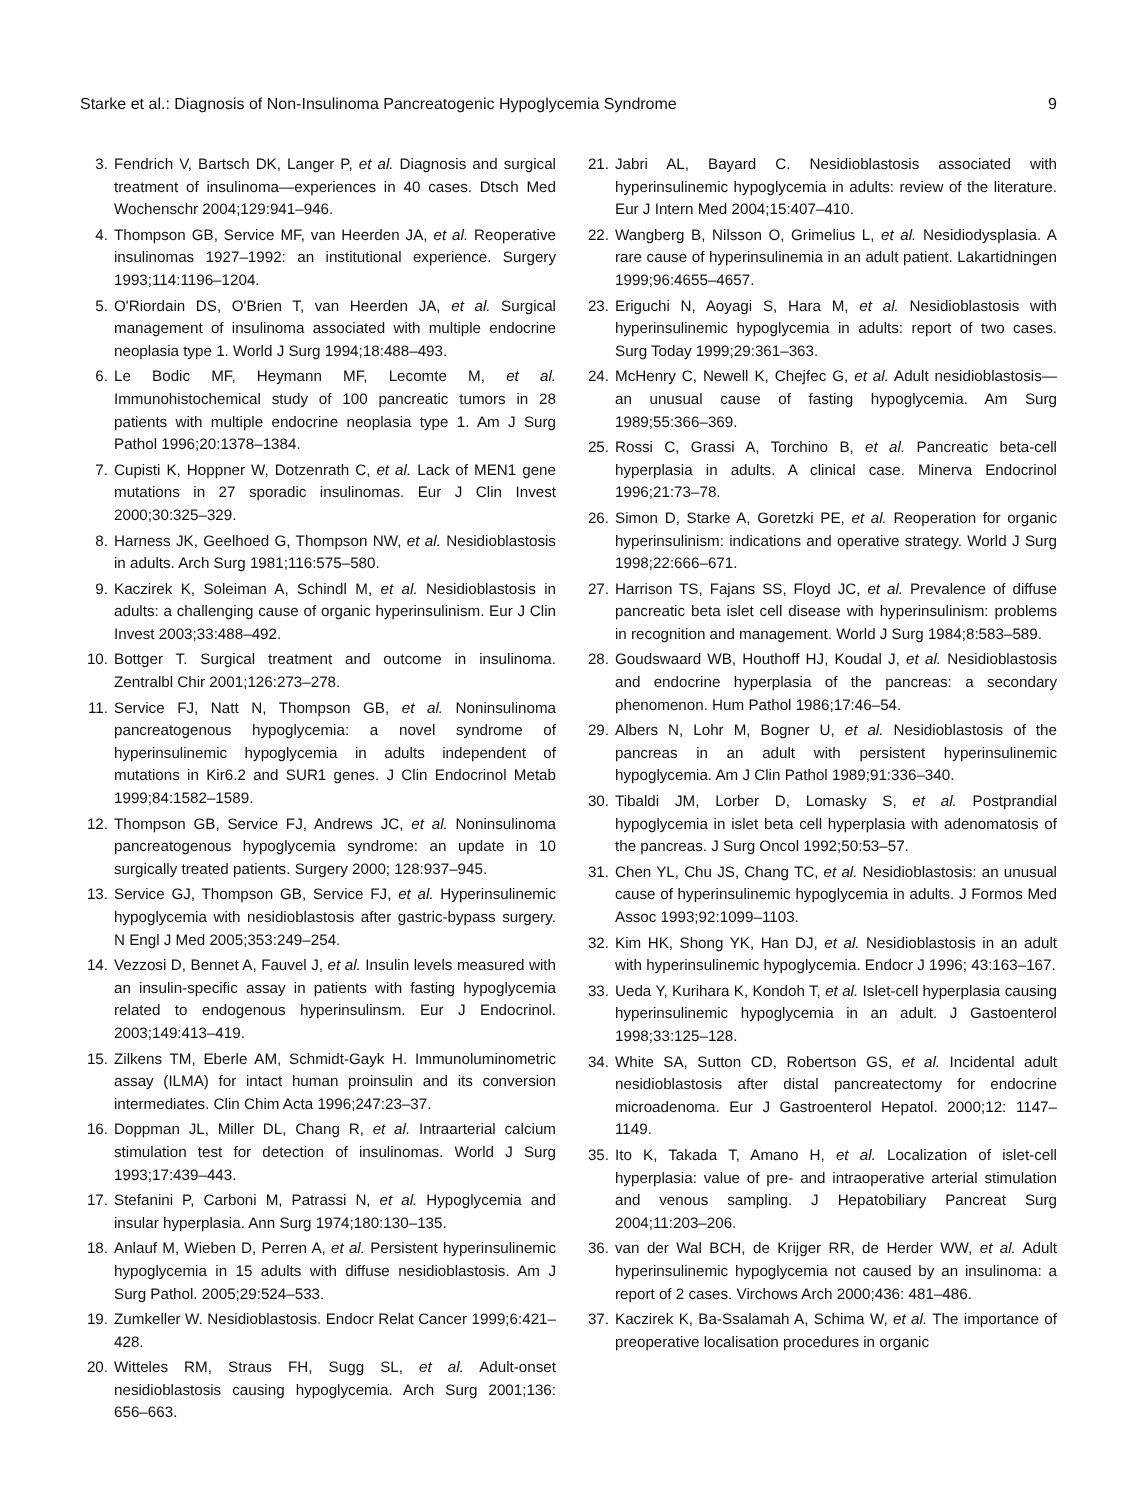Starke et al.: Diagnosis of Non-Insulinoma Pancreatogenic Hypoglycemia Syndrome 9
3. Fendrich V, Bartsch DK, Langer P, et al. Diagnosis and surgical treatment of insulinoma—experiences in 40 cases. Dtsch Med Wochenschr 2004;129:941–946.
4. Thompson GB, Service MF, van Heerden JA, et al. Reoperative insulinomas 1927–1992: an institutional experience. Surgery 1993;114:1196–1204.
5. O'Riordain DS, O'Brien T, van Heerden JA, et al. Surgical management of insulinoma associated with multiple endocrine neoplasia type 1. World J Surg 1994;18:488–493.
6. Le Bodic MF, Heymann MF, Lecomte M, et al. Immunohistochemical study of 100 pancreatic tumors in 28 patients with multiple endocrine neoplasia type 1. Am J Surg Pathol 1996;20:1378–1384.
7. Cupisti K, Hoppner W, Dotzenrath C, et al. Lack of MEN1 gene mutations in 27 sporadic insulinomas. Eur J Clin Invest 2000;30:325–329.
8. Harness JK, Geelhoed G, Thompson NW, et al. Nesidioblastosis in adults. Arch Surg 1981;116:575–580.
9. Kaczirek K, Soleiman A, Schindl M, et al. Nesidioblastosis in adults: a challenging cause of organic hyperinsulinism. Eur J Clin Invest 2003;33:488–492.
10. Bottger T. Surgical treatment and outcome in insulinoma. Zentralbl Chir 2001;126:273–278.
11. Service FJ, Natt N, Thompson GB, et al. Noninsulinoma pancreatogenous hypoglycemia: a novel syndrome of hyperinsulinemic hypoglycemia in adults independent of mutations in Kir6.2 and SUR1 genes. J Clin Endocrinol Metab 1999;84:1582–1589.
12. Thompson GB, Service FJ, Andrews JC, et al. Noninsulinoma pancreatogenous hypoglycemia syndrome: an update in 10 surgically treated patients. Surgery 2000; 128:937–945.
13. Service GJ, Thompson GB, Service FJ, et al. Hyperinsulinemic hypoglycemia with nesidioblastosis after gastric-bypass surgery. N Engl J Med 2005;353:249–254.
14. Vezzosi D, Bennet A, Fauvel J, et al. Insulin levels measured with an insulin-specific assay in patients with fasting hypoglycemia related to endogenous hyperinsulinsm. Eur J Endocrinol. 2003;149:413–419.
15. Zilkens TM, Eberle AM, Schmidt-Gayk H. Immunoluminometric assay (ILMA) for intact human proinsulin and its conversion intermediates. Clin Chim Acta 1996;247:23–37.
16. Doppman JL, Miller DL, Chang R, et al. Intraarterial calcium stimulation test for detection of insulinomas. World J Surg 1993;17:439–443.
17. Stefanini P, Carboni M, Patrassi N, et al. Hypoglycemia and insular hyperplasia. Ann Surg 1974;180:130–135.
18. Anlauf M, Wieben D, Perren A, et al. Persistent hyperinsulinemic hypoglycemia in 15 adults with diffuse nesidioblastosis. Am J Surg Pathol. 2005;29:524–533.
19. Zumkeller W. Nesidioblastosis. Endocr Relat Cancer 1999;6:421–428.
20. Witteles RM, Straus FH, Sugg SL, et al. Adult-onset nesidioblastosis causing hypoglycemia. Arch Surg 2001;136: 656–663.
21. Jabri AL, Bayard C. Nesidioblastosis associated with hyperinsulinemic hypoglycemia in adults: review of the literature. Eur J Intern Med 2004;15:407–410.
22. Wangberg B, Nilsson O, Grimelius L, et al. Nesidiodysplasia. A rare cause of hyperinsulinemia in an adult patient. Lakartidningen 1999;96:4655–4657.
23. Eriguchi N, Aoyagi S, Hara M, et al. Nesidioblastosis with hyperinsulinemic hypoglycemia in adults: report of two cases. Surg Today 1999;29:361–363.
24. McHenry C, Newell K, Chejfec G, et al. Adult nesidioblastosis—an unusual cause of fasting hypoglycemia. Am Surg 1989;55:366–369.
25. Rossi C, Grassi A, Torchino B, et al. Pancreatic beta-cell hyperplasia in adults. A clinical case. Minerva Endocrinol 1996;21:73–78.
26. Simon D, Starke A, Goretzki PE, et al. Reoperation for organic hyperinsulinism: indications and operative strategy. World J Surg 1998;22:666–671.
27. Harrison TS, Fajans SS, Floyd JC, et al. Prevalence of diffuse pancreatic beta islet cell disease with hyperinsulinism: problems in recognition and management. World J Surg 1984;8:583–589.
28. Goudswaard WB, Houthoff HJ, Koudal J, et al. Nesidioblastosis and endocrine hyperplasia of the pancreas: a secondary phenomenon. Hum Pathol 1986;17:46–54.
29. Albers N, Lohr M, Bogner U, et al. Nesidioblastosis of the pancreas in an adult with persistent hyperinsulinemic hypoglycemia. Am J Clin Pathol 1989;91:336–340.
30. Tibaldi JM, Lorber D, Lomasky S, et al. Postprandial hypoglycemia in islet beta cell hyperplasia with adenomatosis of the pancreas. J Surg Oncol 1992;50:53–57.
31. Chen YL, Chu JS, Chang TC, et al. Nesidioblastosis: an unusual cause of hyperinsulinemic hypoglycemia in adults. J Formos Med Assoc 1993;92:1099–1103.
32. Kim HK, Shong YK, Han DJ, et al. Nesidioblastosis in an adult with hyperinsulinemic hypoglycemia. Endocr J 1996; 43:163–167.
33. Ueda Y, Kurihara K, Kondoh T, et al. Islet-cell hyperplasia causing hyperinsulinemic hypoglycemia in an adult. J Gastoenterol 1998;33:125–128.
34. White SA, Sutton CD, Robertson GS, et al. Incidental adult nesidioblastosis after distal pancreatectomy for endocrine microadenoma. Eur J Gastroenterol Hepatol. 2000;12: 1147–1149.
35. Ito K, Takada T, Amano H, et al. Localization of islet-cell hyperplasia: value of pre- and intraoperative arterial stimulation and venous sampling. J Hepatobiliary Pancreat Surg 2004;11:203–206.
36. van der Wal BCH, de Krijger RR, de Herder WW, et al. Adult hyperinsulinemic hypoglycemia not caused by an insulinoma: a report of 2 cases. Virchows Arch 2000;436: 481–486.
37. Kaczirek K, Ba-Ssalamah A, Schima W, et al. The importance of preoperative localisation procedures in organic